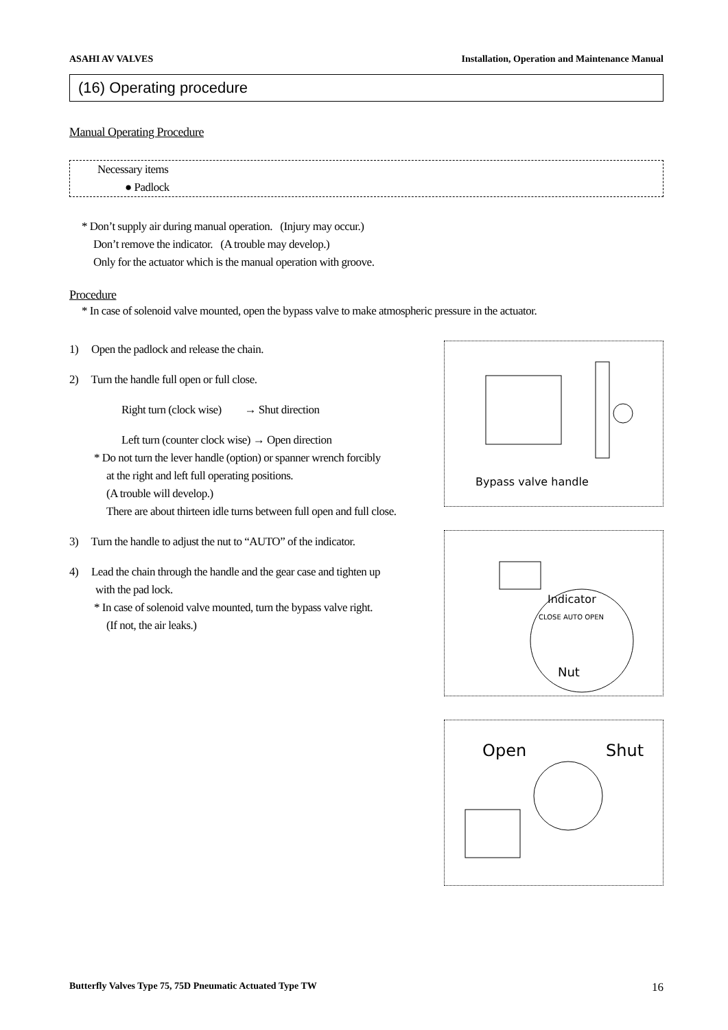ASAHI AV VALVES Installation, Operation and Maintenance Manual
(16) Operating procedure
Manual Operating Procedure
Necessary items
● Padlock
* Don’t supply air during manual operation. (Injury may occur.)
Don’t remove the indicator. (A trouble may develop.)
Only for the actuator which is the manual operation with groove.
Procedure
* In case of solenoid valve mounted, open the bypass valve to make atmospheric pressure in the actuator.
1) Open the padlock and release the chain.
2) Turn the handle full open or full close.
Right turn (clock wise) → Shut direction
Left turn (counter clock wise) → Open direction
* Do not turn the lever handle (option) or spanner wrench forcibly
at the right and left full operating positions.
(A trouble will develop.)
There are about thirteen idle turns between full open and full close.
3) Turn the handle to adjust the nut to “AUTO” of the indicator.
4) Lead the chain through the handle and the gear case and tighten up
with the pad lock.
* In case of solenoid valve mounted, turn the bypass valve right.
(If not, the air leaks.)
Bypass valve handle
Indicator
CLOSE AUTO OPEN
Nut
Open Shut
Butterfly Valves Type 75, 75D Pneumatic Actuated Type TW 16